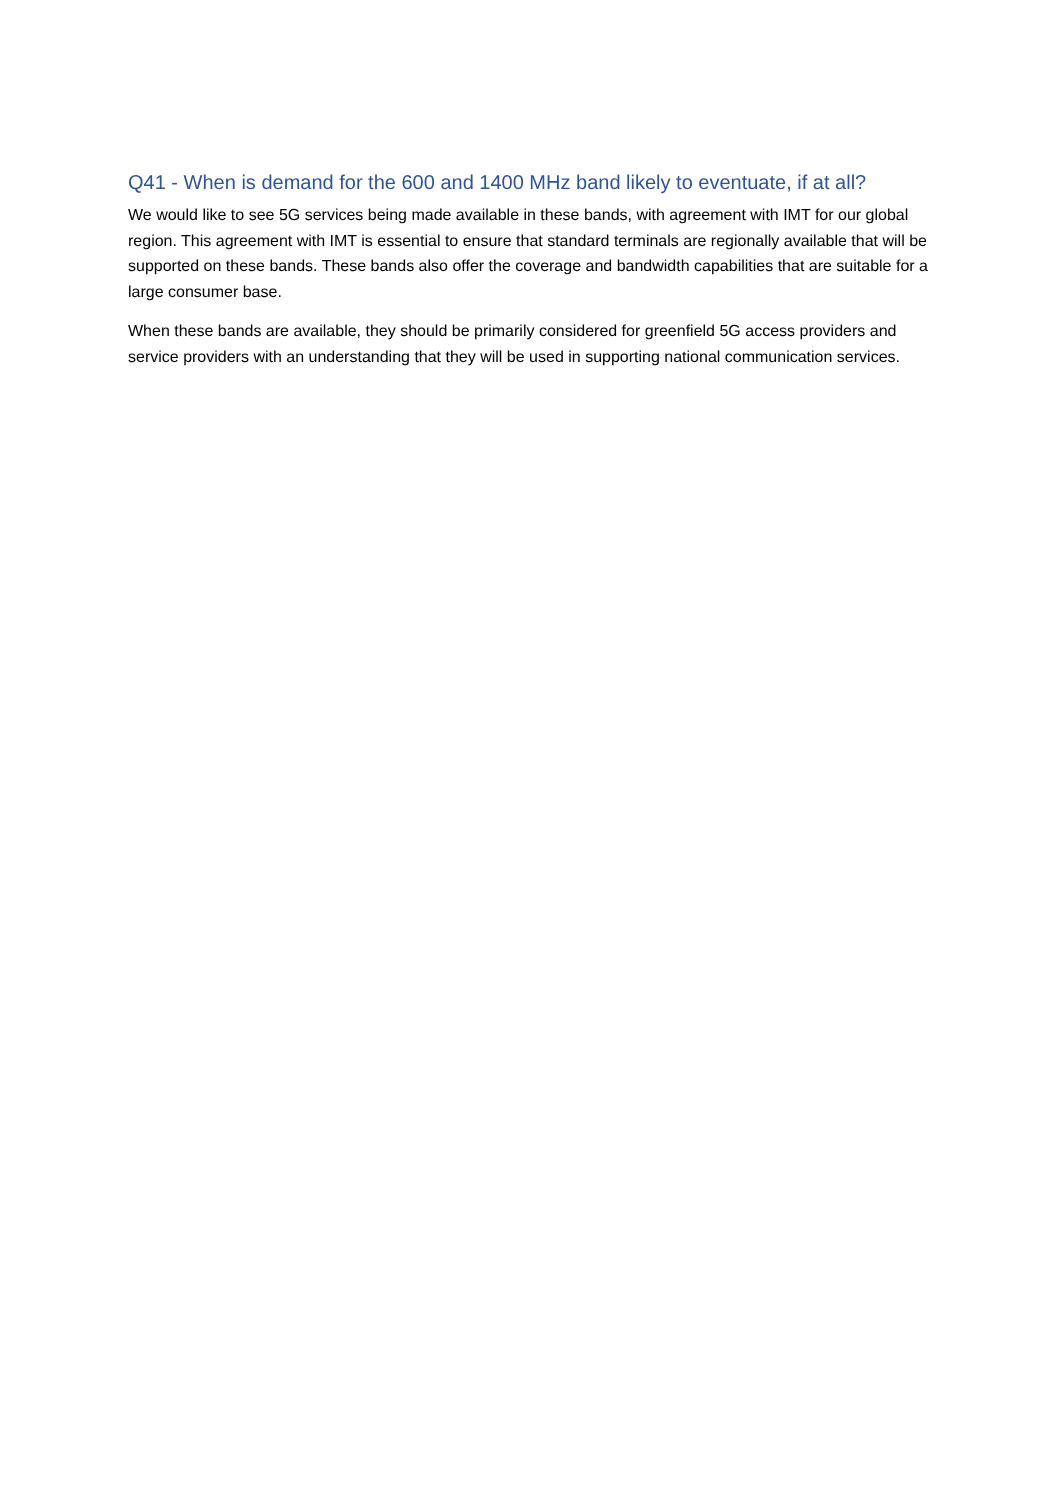Q41 - When is demand for the 600 and 1400 MHz band likely to eventuate, if at all?
We would like to see 5G services being made available in these bands, with agreement with IMT for our global region. This agreement with IMT is essential to ensure that standard terminals are regionally available that will be supported on these bands. These bands also offer the coverage and bandwidth capabilities that are suitable for a large consumer base.
When these bands are available, they should be primarily considered for greenfield 5G access providers and service providers with an understanding that they will be used in supporting national communication services.